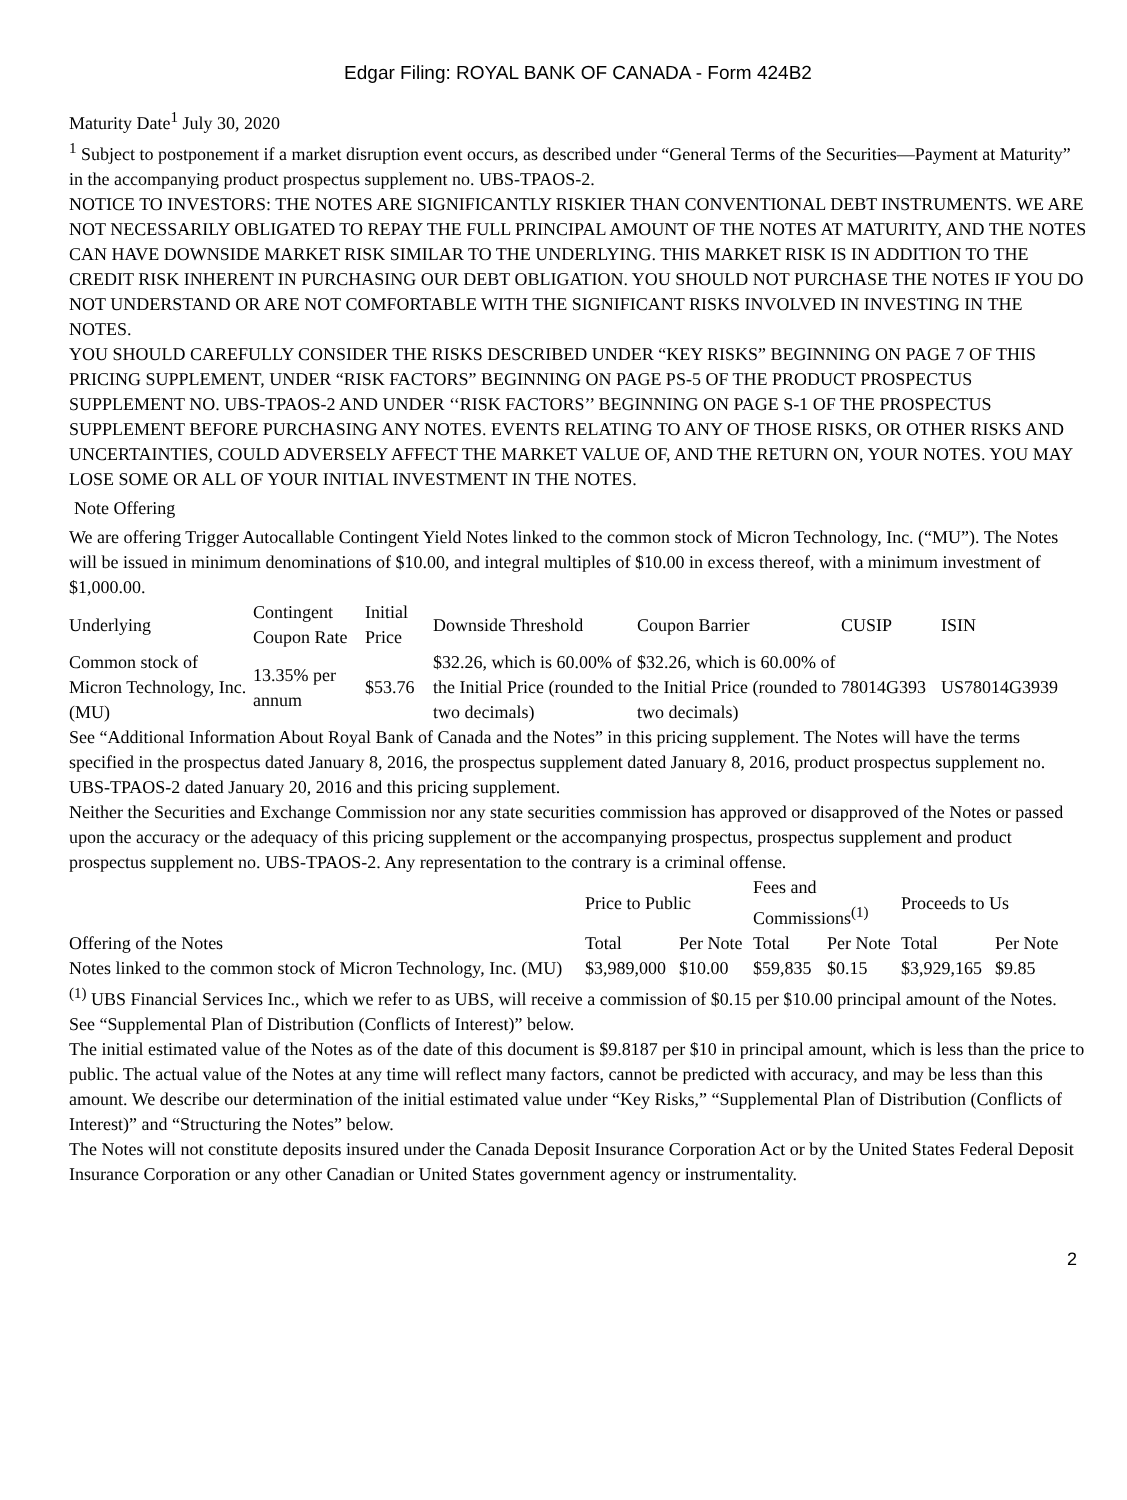Edgar Filing: ROYAL BANK OF CANADA - Form 424B2
Maturity Date<sup>1</sup> July 30, 2020
<sup>1</sup> Subject to postponement if a market disruption event occurs, as described under “General Terms of the Securities—Payment at Maturity” in the accompanying product prospectus supplement no. UBS-TPAOS-2.
NOTICE TO INVESTORS: THE NOTES ARE SIGNIFICANTLY RISKIER THAN CONVENTIONAL DEBT INSTRUMENTS. WE ARE NOT NECESSARILY OBLIGATED TO REPAY THE FULL PRINCIPAL AMOUNT OF THE NOTES AT MATURITY, AND THE NOTES CAN HAVE DOWNSIDE MARKET RISK SIMILAR TO THE UNDERLYING. THIS MARKET RISK IS IN ADDITION TO THE CREDIT RISK INHERENT IN PURCHASING OUR DEBT OBLIGATION. YOU SHOULD NOT PURCHASE THE NOTES IF YOU DO NOT UNDERSTAND OR ARE NOT COMFORTABLE WITH THE SIGNIFICANT RISKS INVOLVED IN INVESTING IN THE NOTES.
YOU SHOULD CAREFULLY CONSIDER THE RISKS DESCRIBED UNDER “KEY RISKS” BEGINNING ON PAGE 7 OF THIS PRICING SUPPLEMENT, UNDER “RISK FACTORS” BEGINNING ON PAGE PS-5 OF THE PRODUCT PROSPECTUS SUPPLEMENT NO. UBS-TPAOS-2 AND UNDER ‘‘RISK FACTORS’’ BEGINNING ON PAGE S-1 OF THE PROSPECTUS SUPPLEMENT BEFORE PURCHASING ANY NOTES. EVENTS RELATING TO ANY OF THOSE RISKS, OR OTHER RISKS AND UNCERTAINTIES, COULD ADVERSELY AFFECT THE MARKET VALUE OF, AND THE RETURN ON, YOUR NOTES. YOU MAY LOSE SOME OR ALL OF YOUR INITIAL INVESTMENT IN THE NOTES.
Note Offering
We are offering Trigger Autocallable Contingent Yield Notes linked to the common stock of Micron Technology, Inc. (“MU”). The Notes will be issued in minimum denominations of $10.00, and integral multiples of $10.00 in excess thereof, with a minimum investment of $1,000.00.
| Underlying | Contingent Coupon Rate | Initial Price | Downside Threshold | Coupon Barrier | CUSIP | ISIN |
| Common stock of Micron Technology, Inc. (MU) | 13.35% per annum | $53.76 | $32.26, which is 60.00% of the Initial Price (rounded to two decimals) | $32.26, which is 60.00% of the Initial Price (rounded to two decimals) | 78014G393 | US78014G3939 |
See “Additional Information About Royal Bank of Canada and the Notes” in this pricing supplement. The Notes will have the terms specified in the prospectus dated January 8, 2016, the prospectus supplement dated January 8, 2016, product prospectus supplement no. UBS-TPAOS-2 dated January 20, 2016 and this pricing supplement.
Neither the Securities and Exchange Commission nor any state securities commission has approved or disapproved of the Notes or passed upon the accuracy or the adequacy of this pricing supplement or the accompanying prospectus, prospectus supplement and product prospectus supplement no. UBS-TPAOS-2. Any representation to the contrary is a criminal offense.
| | Price to Public | | Fees and Commissions<sup>(1)</sup> | | Proceeds to Us | |
| Offering of the Notes | Total | Per Note | Total | Per Note | Total | Per Note |
| Notes linked to the common stock of Micron Technology, Inc. (MU) | $3,989,000 | $10.00 | $59,835 | $0.15 | $3,929,165 | $9.85 |
<sup>(1)</sup> UBS Financial Services Inc., which we refer to as UBS, will receive a commission of $0.15 per $10.00 principal amount of the Notes. See “Supplemental Plan of Distribution (Conflicts of Interest)” below.
The initial estimated value of the Notes as of the date of this document is $9.8187 per $10 in principal amount, which is less than the price to public. The actual value of the Notes at any time will reflect many factors, cannot be predicted with accuracy, and may be less than this amount. We describe our determination of the initial estimated value under “Key Risks,” “Supplemental Plan of Distribution (Conflicts of Interest)” and “Structuring the Notes” below.
The Notes will not constitute deposits insured under the Canada Deposit Insurance Corporation Act or by the United States Federal Deposit Insurance Corporation or any other Canadian or United States government agency or instrumentality.
2